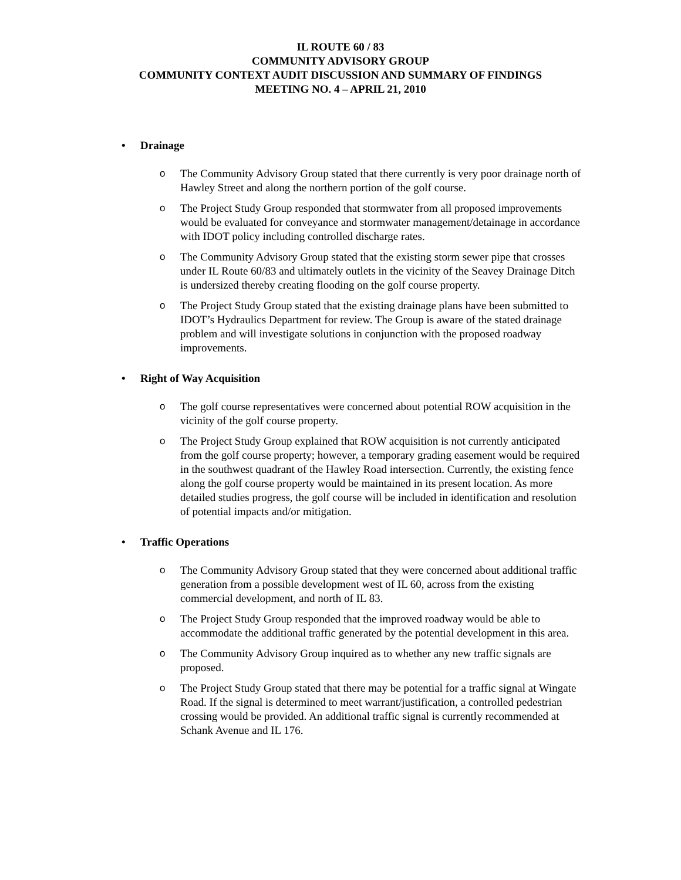IL ROUTE 60 / 83
COMMUNITY ADVISORY GROUP
COMMUNITY CONTEXT AUDIT DISCUSSION AND SUMMARY OF FINDINGS
MEETING NO. 4 – APRIL 21, 2010
• Drainage
o The Community Advisory Group stated that there currently is very poor drainage north of Hawley Street and along the northern portion of the golf course.
o The Project Study Group responded that stormwater from all proposed improvements would be evaluated for conveyance and stormwater management/detainage in accordance with IDOT policy including controlled discharge rates.
o The Community Advisory Group stated that the existing storm sewer pipe that crosses under IL Route 60/83 and ultimately outlets in the vicinity of the Seavey Drainage Ditch is undersized thereby creating flooding on the golf course property.
o The Project Study Group stated that the existing drainage plans have been submitted to IDOT’s Hydraulics Department for review. The Group is aware of the stated drainage problem and will investigate solutions in conjunction with the proposed roadway improvements.
• Right of Way Acquisition
o The golf course representatives were concerned about potential ROW acquisition in the vicinity of the golf course property.
o The Project Study Group explained that ROW acquisition is not currently anticipated from the golf course property; however, a temporary grading easement would be required in the southwest quadrant of the Hawley Road intersection. Currently, the existing fence along the golf course property would be maintained in its present location. As more detailed studies progress, the golf course will be included in identification and resolution of potential impacts and/or mitigation.
• Traffic Operations
o The Community Advisory Group stated that they were concerned about additional traffic generation from a possible development west of IL 60, across from the existing commercial development, and north of IL 83.
o The Project Study Group responded that the improved roadway would be able to accommodate the additional traffic generated by the potential development in this area.
o The Community Advisory Group inquired as to whether any new traffic signals are proposed.
o The Project Study Group stated that there may be potential for a traffic signal at Wingate Road. If the signal is determined to meet warrant/justification, a controlled pedestrian crossing would be provided. An additional traffic signal is currently recommended at Schank Avenue and IL 176.